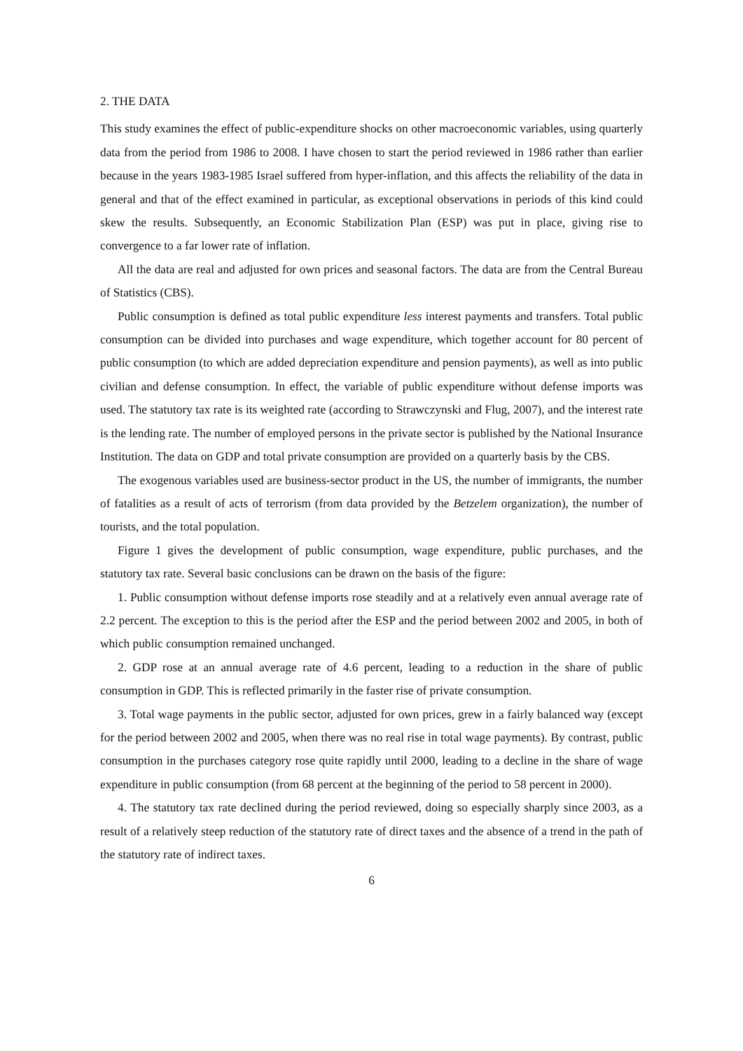2. THE DATA
This study examines the effect of public-expenditure shocks on other macroeconomic variables, using quarterly data from the period from 1986 to 2008. I have chosen to start the period reviewed in 1986 rather than earlier because in the years 1983-1985 Israel suffered from hyper-inflation, and this affects the reliability of the data in general and that of the effect examined in particular, as exceptional observations in periods of this kind could skew the results. Subsequently, an Economic Stabilization Plan (ESP) was put in place, giving rise to convergence to a far lower rate of inflation.
All the data are real and adjusted for own prices and seasonal factors. The data are from the Central Bureau of Statistics (CBS).
Public consumption is defined as total public expenditure less interest payments and transfers. Total public consumption can be divided into purchases and wage expenditure, which together account for 80 percent of public consumption (to which are added depreciation expenditure and pension payments), as well as into public civilian and defense consumption. In effect, the variable of public expenditure without defense imports was used. The statutory tax rate is its weighted rate (according to Strawczynski and Flug, 2007), and the interest rate is the lending rate. The number of employed persons in the private sector is published by the National Insurance Institution. The data on GDP and total private consumption are provided on a quarterly basis by the CBS.
The exogenous variables used are business-sector product in the US, the number of immigrants, the number of fatalities as a result of acts of terrorism (from data provided by the Betzelem organization), the number of tourists, and the total population.
Figure 1 gives the development of public consumption, wage expenditure, public purchases, and the statutory tax rate. Several basic conclusions can be drawn on the basis of the figure:
1. Public consumption without defense imports rose steadily and at a relatively even annual average rate of 2.2 percent. The exception to this is the period after the ESP and the period between 2002 and 2005, in both of which public consumption remained unchanged.
2. GDP rose at an annual average rate of 4.6 percent, leading to a reduction in the share of public consumption in GDP. This is reflected primarily in the faster rise of private consumption.
3. Total wage payments in the public sector, adjusted for own prices, grew in a fairly balanced way (except for the period between 2002 and 2005, when there was no real rise in total wage payments). By contrast, public consumption in the purchases category rose quite rapidly until 2000, leading to a decline in the share of wage expenditure in public consumption (from 68 percent at the beginning of the period to 58 percent in 2000).
4. The statutory tax rate declined during the period reviewed, doing so especially sharply since 2003, as a result of a relatively steep reduction of the statutory rate of direct taxes and the absence of a trend in the path of the statutory rate of indirect taxes.
6